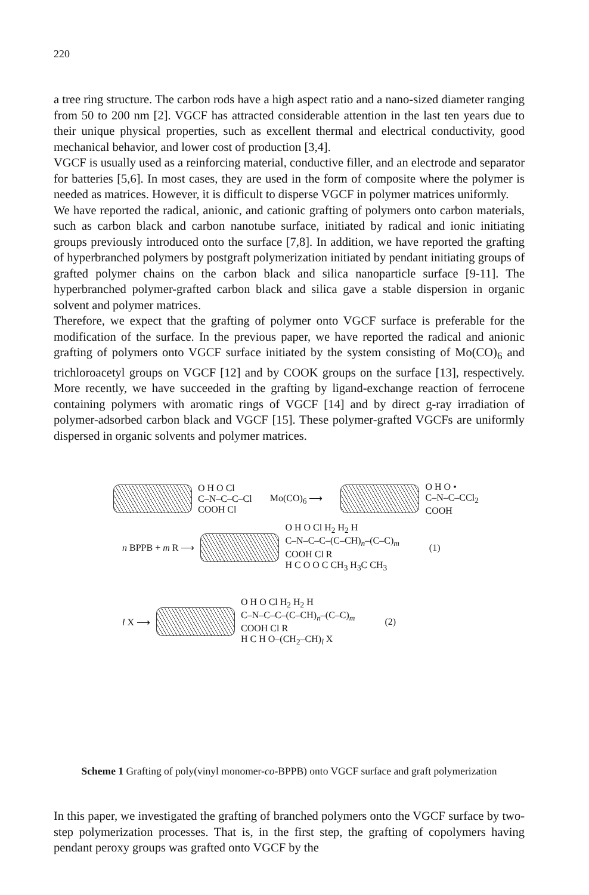220
a tree ring structure. The carbon rods have a high aspect ratio and a nano-sized diameter ranging from 50 to 200 nm [2]. VGCF has attracted considerable attention in the last ten years due to their unique physical properties, such as excellent thermal and electrical conductivity, good mechanical behavior, and lower cost of production [3,4].
VGCF is usually used as a reinforcing material, conductive filler, and an electrode and separator for batteries [5,6]. In most cases, they are used in the form of composite where the polymer is needed as matrices. However, it is difficult to disperse VGCF in polymer matrices uniformly.
We have reported the radical, anionic, and cationic grafting of polymers onto carbon materials, such as carbon black and carbon nanotube surface, initiated by radical and ionic initiating groups previously introduced onto the surface [7,8]. In addition, we have reported the grafting of hyperbranched polymers by postgraft polymerization initiated by pendant initiating groups of grafted polymer chains on the carbon black and silica nanoparticle surface [9-11]. The hyperbranched polymer-grafted carbon black and silica gave a stable dispersion in organic solvent and polymer matrices.
Therefore, we expect that the grafting of polymer onto VGCF surface is preferable for the modification of the surface. In the previous paper, we have reported the radical and anionic grafting of polymers onto VGCF surface initiated by the system consisting of Mo(CO)<sub>6</sub> and trichloroacetyl groups on VGCF [12] and by COOK groups on the surface [13], respectively. More recently, we have succeeded in the grafting by ligand-exchange reaction of ferrocene containing polymers with aromatic rings of VGCF [14] and by direct g-ray irradiation of polymer-adsorbed carbon black and VGCF [15]. These polymer-grafted VGCFs are uniformly dispersed in organic solvents and polymer matrices.
O H O Cl
C–N–C–C–Cl
COOH Cl Mo(CO)<sub>6</sub> ⟶ O H O •
C–N–C–CCl<sub>2</sub>
COOH
n BPPB + m R ⟶ O H O Cl H<sub>2</sub> H<sub>2</sub> H
C–N–C–C–(C–CH)<sub>n</sub>–(C–C)<sub>m</sub>
COOH Cl R
H C O O C CH<sub>3</sub> H<sub>3</sub>C CH<sub>3</sub> (1)
l X ⟶ O H O Cl H<sub>2</sub> H<sub>2</sub> H
C–N–C–C–(C–CH)<sub>n</sub>–(C–C)<sub>m</sub>
COOH Cl R
H C H O–(CH<sub>2</sub>–CH)<sub>l</sub> X (2)
Scheme 1 Grafting of poly(vinyl monomer-co-BPPB) onto VGCF surface and graft polymerization
In this paper, we investigated the grafting of branched polymers onto the VGCF surface by two-step polymerization processes. That is, in the first step, the grafting of copolymers having pendant peroxy groups was grafted onto VGCF by the